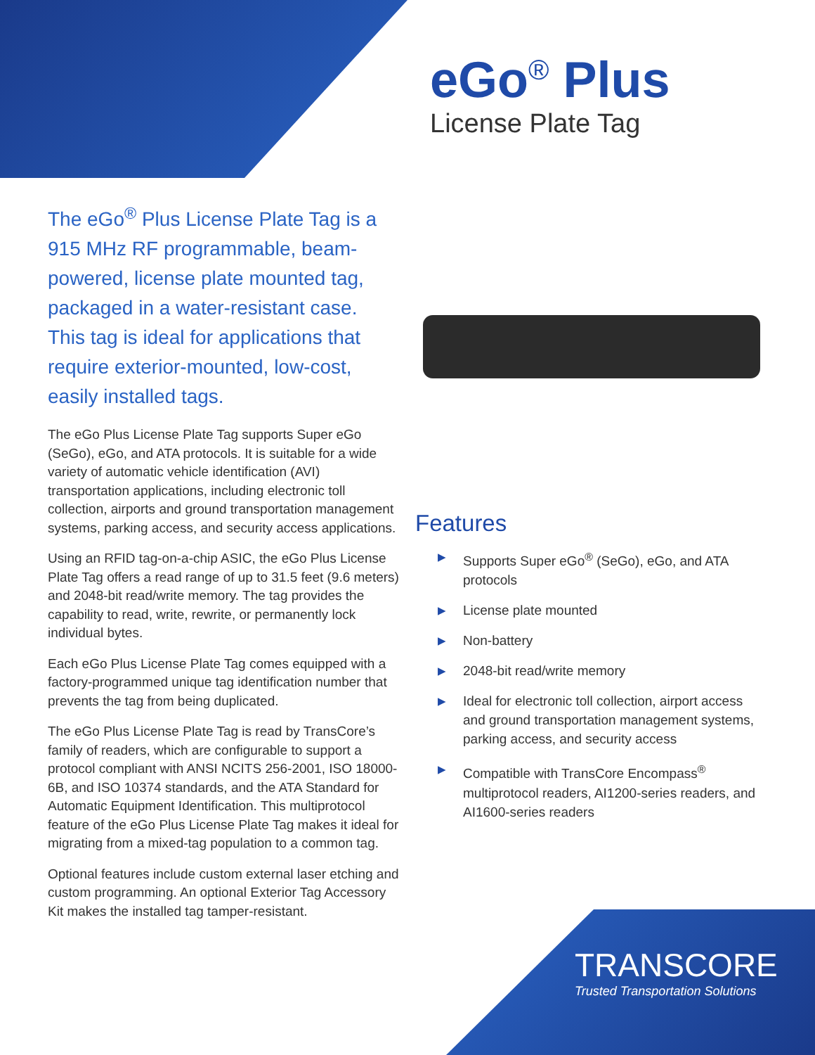eGo<sup>®</sup> Plus
License Plate Tag
The eGo<sup>®</sup> Plus License Plate Tag is a 915 MHz RF programmable, beam-powered, license plate mounted tag, packaged in a water-resistant case. This tag is ideal for applications that require exterior-mounted, low-cost, easily installed tags.
The eGo Plus License Plate Tag supports Super eGo (SeGo), eGo, and ATA protocols. It is suitable for a wide variety of automatic vehicle identification (AVI) transportation applications, including electronic toll collection, airports and ground transportation management systems, parking access, and security access applications.
Using an RFID tag-on-a-chip ASIC, the eGo Plus License Plate Tag offers a read range of up to 31.5 feet (9.6 meters) and 2048-bit read/write memory. The tag provides the capability to read, write, rewrite, or permanently lock individual bytes.
Each eGo Plus License Plate Tag comes equipped with a factory-programmed unique tag identification number that prevents the tag from being duplicated.
The eGo Plus License Plate Tag is read by TransCore’s family of readers, which are configurable to support a protocol compliant with ANSI NCITS 256-2001, ISO 18000-6B, and ISO 10374 standards, and the ATA Standard for Automatic Equipment Identification. This multiprotocol feature of the eGo Plus License Plate Tag makes it ideal for migrating from a mixed-tag population to a common tag.
Optional features include custom external laser etching and custom programming. An optional Exterior Tag Accessory Kit makes the installed tag tamper-resistant.
Features
▶ Supports Super eGo<sup>®</sup> (SeGo), eGo, and ATA protocols
▶ License plate mounted
▶ Non-battery
▶ 2048-bit read/write memory
▶ Ideal for electronic toll collection, airport access and ground transportation management systems, parking access, and security access
▶ Compatible with TransCore Encompass<sup>®</sup> multiprotocol readers, AI1200-series readers, and AI1600-series readers
TRANSCORE
Trusted Transportation Solutions